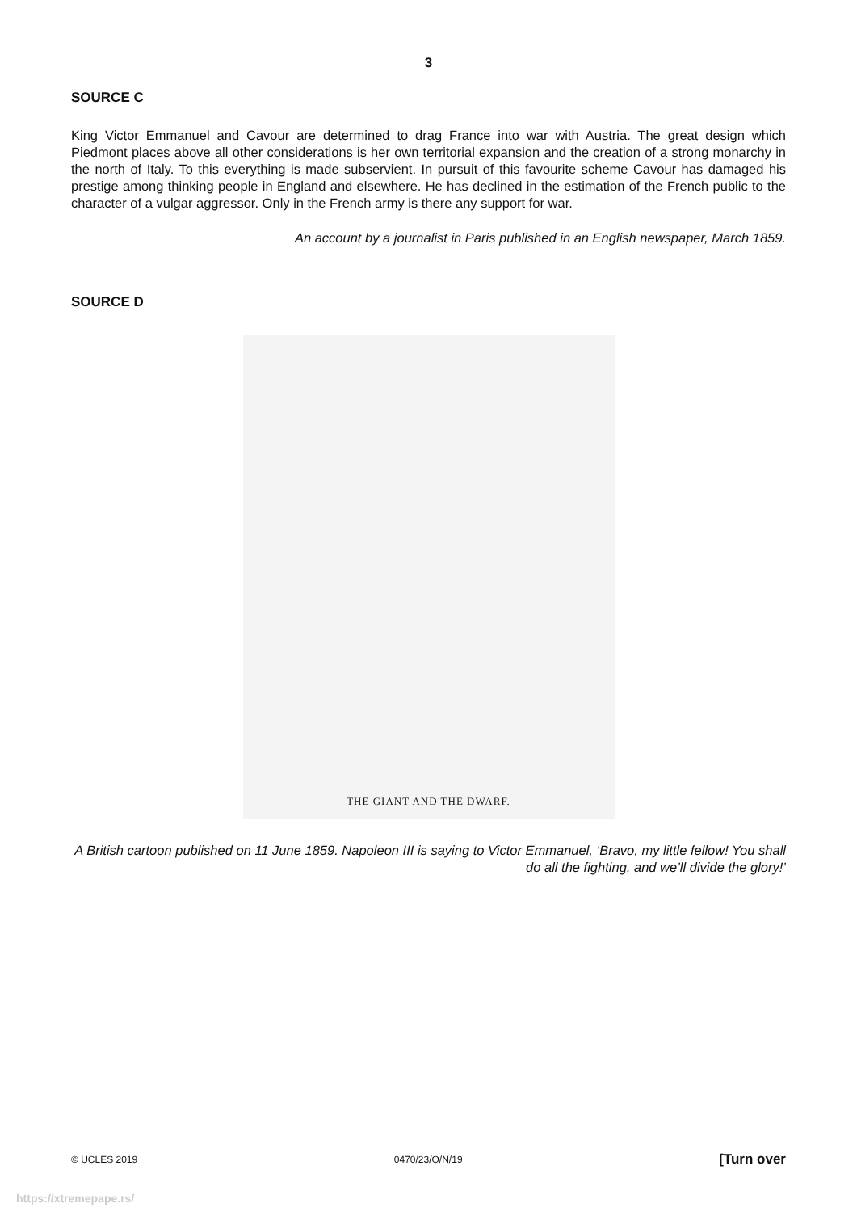3
SOURCE C
King Victor Emmanuel and Cavour are determined to drag France into war with Austria. The great design which Piedmont places above all other considerations is her own territorial expansion and the creation of a strong monarchy in the north of Italy. To this everything is made subservient. In pursuit of this favourite scheme Cavour has damaged his prestige among thinking people in England and elsewhere. He has declined in the estimation of the French public to the character of a vulgar aggressor. Only in the French army is there any support for war.
An account by a journalist in Paris published in an English newspaper, March 1859.
SOURCE D
THE GIANT AND THE DWARF.
A British cartoon published on 11 June 1859. Napoleon III is saying to Victor Emmanuel, ‘Bravo, my little fellow! You shall do all the fighting, and we’ll divide the glory!’
© UCLES 2019 0470/23/O/N/19 [Turn over
https://xtremepape.rs/